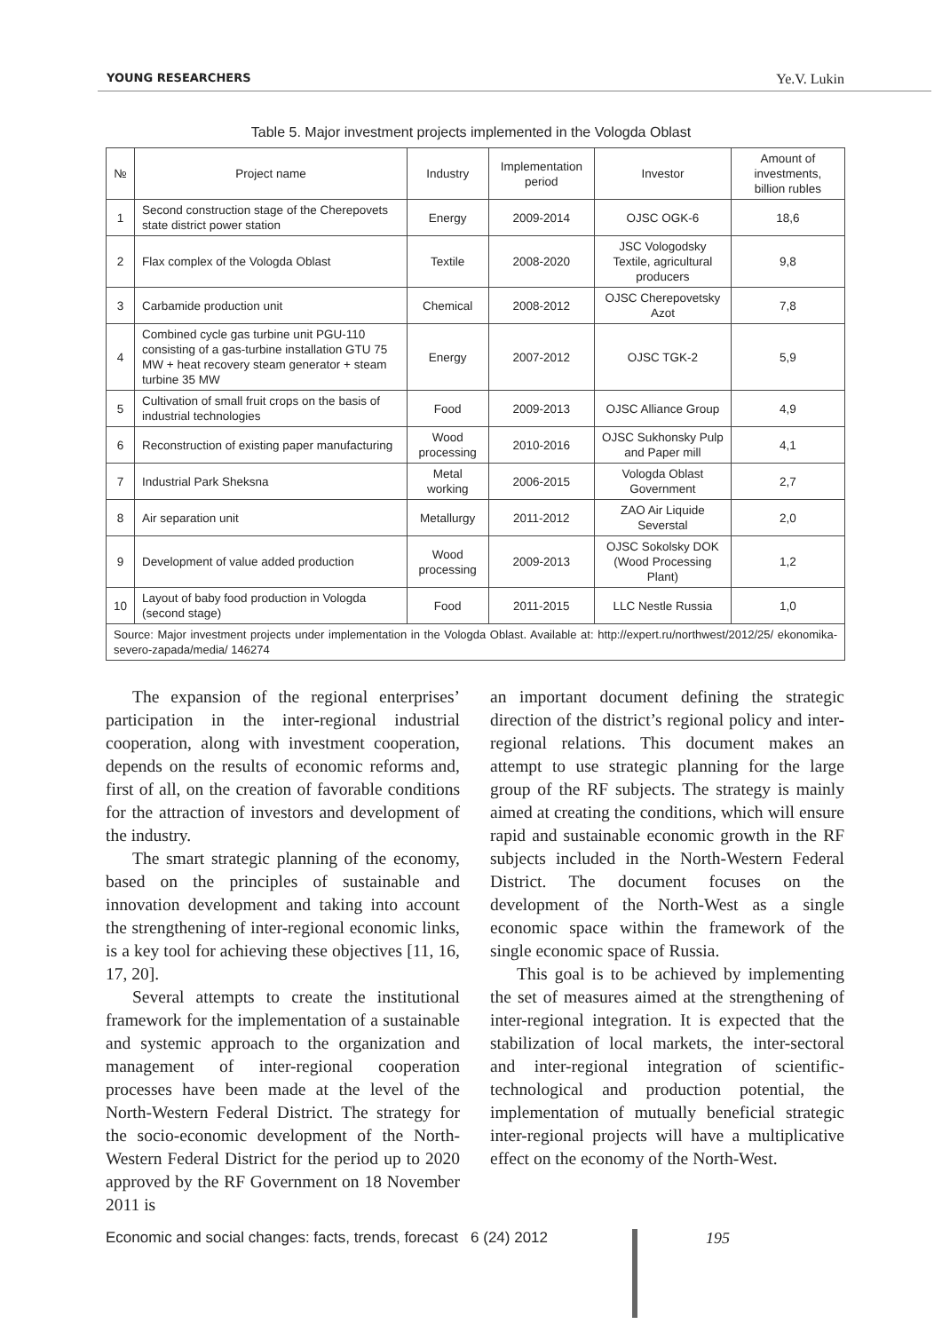YOUNG RESEARCHERS Ye.V. Lukin
Table 5. Major investment projects implemented in the Vologda Oblast
| № | Project name | Industry | Implementation period | Investor | Amount of investments, billion rubles |
| --- | --- | --- | --- | --- | --- |
| 1 | Second construction stage of the Cherepovets state district power station | Energy | 2009-2014 | OJSC OGK-6 | 18,6 |
| 2 | Flax complex of the Vologda Oblast | Textile | 2008-2020 | JSC Vologodsky Textile, agricultural producers | 9,8 |
| 3 | Carbamide production unit | Chemical | 2008-2012 | OJSC Cherepovetsky Azot | 7,8 |
| 4 | Combined cycle gas turbine unit PGU-110 consisting of a gas-turbine installation GTU 75 MW + heat recovery steam generator + steam turbine 35 MW | Energy | 2007-2012 | OJSC TGK-2 | 5,9 |
| 5 | Cultivation of small fruit crops on the basis of industrial technologies | Food | 2009-2013 | OJSC Alliance Group | 4,9 |
| 6 | Reconstruction of existing paper manufacturing | Wood processing | 2010-2016 | OJSC Sukhonsky Pulp and Paper mill | 4,1 |
| 7 | Industrial Park Sheksna | Metal working | 2006-2015 | Vologda Oblast Government | 2,7 |
| 8 | Air separation unit | Metallurgy | 2011-2012 | ZAO Air Liquide Severstal | 2,0 |
| 9 | Development of value added production | Wood processing | 2009-2013 | OJSC Sokolsky DOK (Wood Processing Plant) | 1,2 |
| 10 | Layout of baby food production in Vologda (second stage) | Food | 2011-2015 | LLC Nestle Russia | 1,0 |
| Source: Major investment projects under implementation in the Vologda Oblast. Available at: http://expert.ru/northwest/2012/25/ ekonomika-severo-zapada/media/ 146274 | | | | | |
The expansion of the regional enterprises’ participation in the inter-regional industrial cooperation, along with investment cooperation, depends on the results of economic reforms and, first of all, on the creation of favorable conditions for the attraction of investors and development of the industry.
The smart strategic planning of the economy, based on the principles of sustainable and innovation development and taking into account the strengthening of inter-regional economic links, is a key tool for achieving these objectives [11, 16, 17, 20].
Several attempts to create the institutional framework for the implementation of a sustainable and systemic approach to the organization and management of inter-regional cooperation processes have been made at the level of the North-Western Federal District. The strategy for the socio-economic development of the North-Western Federal District for the period up to 2020 approved by the RF Government on 18 November 2011 is
an important document defining the strategic direction of the district’s regional policy and inter-regional relations. This document makes an attempt to use strategic planning for the large group of the RF subjects. The strategy is mainly aimed at creating the conditions, which will ensure rapid and sustainable economic growth in the RF subjects included in the North-Western Federal District. The document focuses on the development of the North-West as a single economic space within the framework of the single economic space of Russia.
This goal is to be achieved by implementing the set of measures aimed at the strengthening of inter-regional integration. It is expected that the stabilization of local markets, the inter-sectoral and inter-regional integration of scientific-technological and production potential, the implementation of mutually beneficial strategic inter-regional projects will have a multiplicative effect on the economy of the North-West.
Economic and social changes: facts, trends, forecast 6 (24) 2012
195